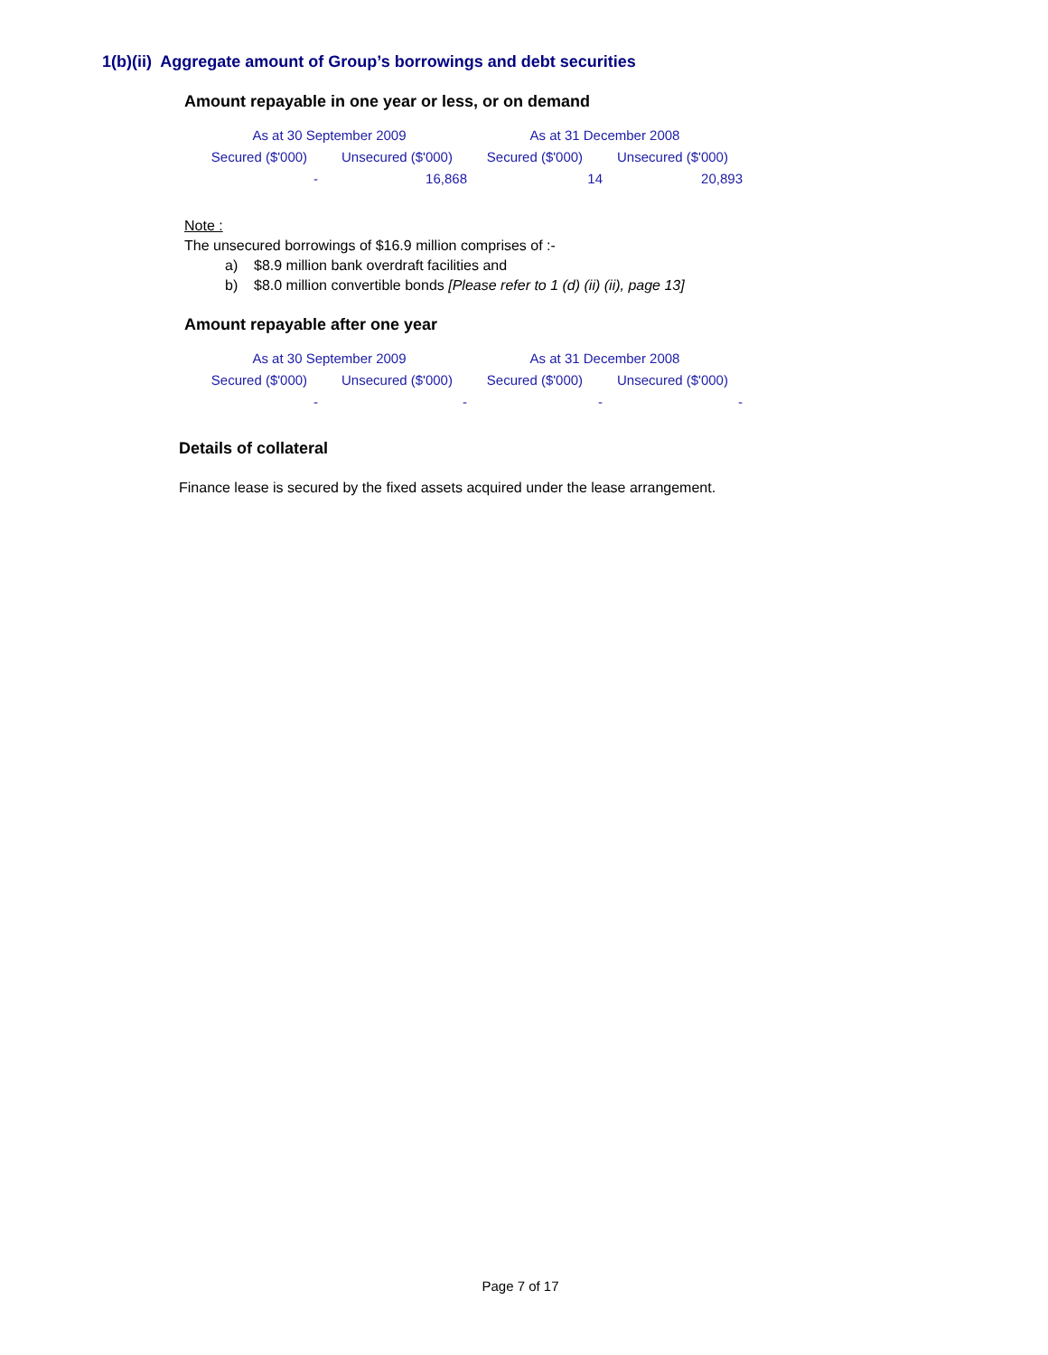1(b)(ii) Aggregate amount of Group’s borrowings and debt securities
Amount repayable in one year or less, or on demand
| As at 30 September 2009 | | As at 31 December 2008 | |
| Secured ($'000) | Unsecured ($'000) | Secured ($'000) | Unsecured ($'000) |
| - | 16,868 | 14 | 20,893 |
Note :
The unsecured borrowings of $16.9 million comprises of :-
a) $8.9 million bank overdraft facilities and
b) $8.0 million convertible bonds [Please refer to 1 (d) (ii) (ii), page 13]
Amount repayable after one year
| As at 30 September 2009 | | As at 31 December 2008 | |
| Secured ($'000) | Unsecured ($'000) | Secured ($'000) | Unsecured ($'000) |
| - | - | - | - |
Details of collateral
Finance lease is secured by the fixed assets acquired under the lease arrangement.
Page 7 of 17